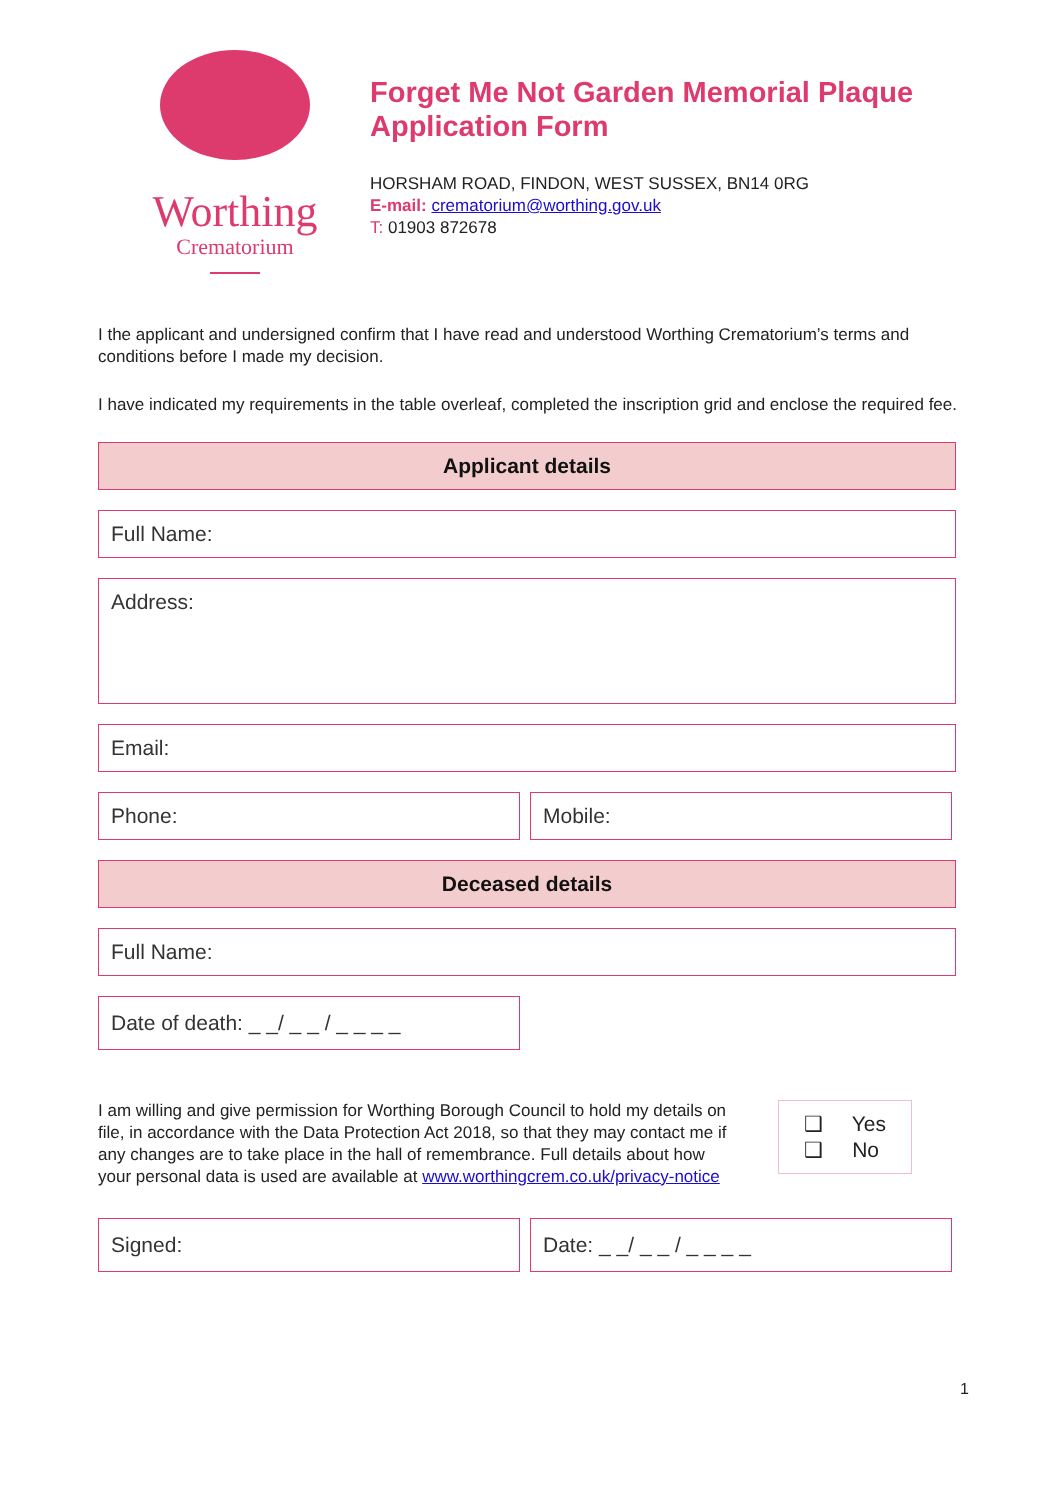Worthing
Crematorium
Forget Me Not Garden Memorial Plaque Application Form
HORSHAM ROAD, FINDON, WEST SUSSEX, BN14 0RG
E-mail: crematorium@worthing.gov.uk
T: 01903 872678
I the applicant and undersigned confirm that I have read and understood Worthing Crematorium’s terms and conditions before I made my decision.
I have indicated my requirements in the table overleaf, completed the inscription grid and enclose the required fee.
Applicant details
Full Name:
Address:
Email:
Phone: Mobile:
Deceased details
Full Name:
Date of death: _ _/ _ _ / _ _ _ _
I am willing and give permission for Worthing Borough Council to hold my details on file, in accordance with the Data Protection Act 2018, so that they may contact me if any changes are to take place in the hall of remembrance. Full details about how your personal data is used are available at www.worthingcrem.co.uk/privacy-notice
❑ Yes
❑ No
Signed: Date: _ _/ _ _ / _ _ _ _
1